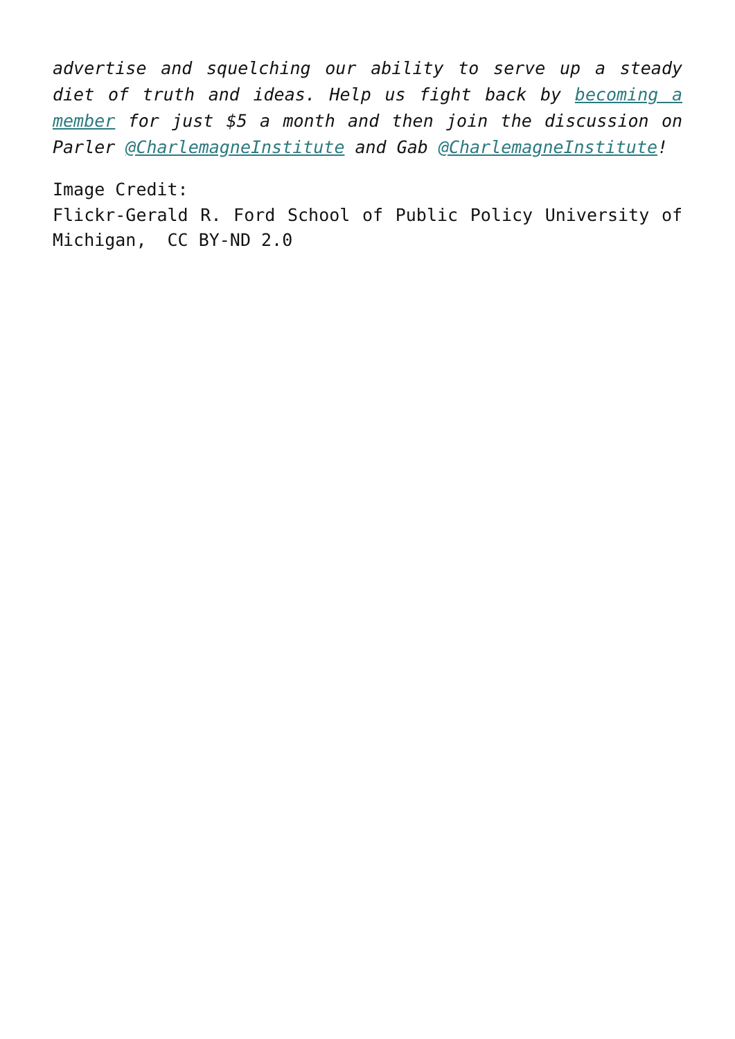advertise and squelching our ability to serve up a steady diet of truth and ideas. Help us fight back by becoming a member for just $5 a month and then join the discussion on Parler @CharlemagneInstitute and Gab @CharlemagneInstitute!
Image Credit:
Flickr-Gerald R. Ford School of Public Policy University of Michigan, CC BY-ND 2.0